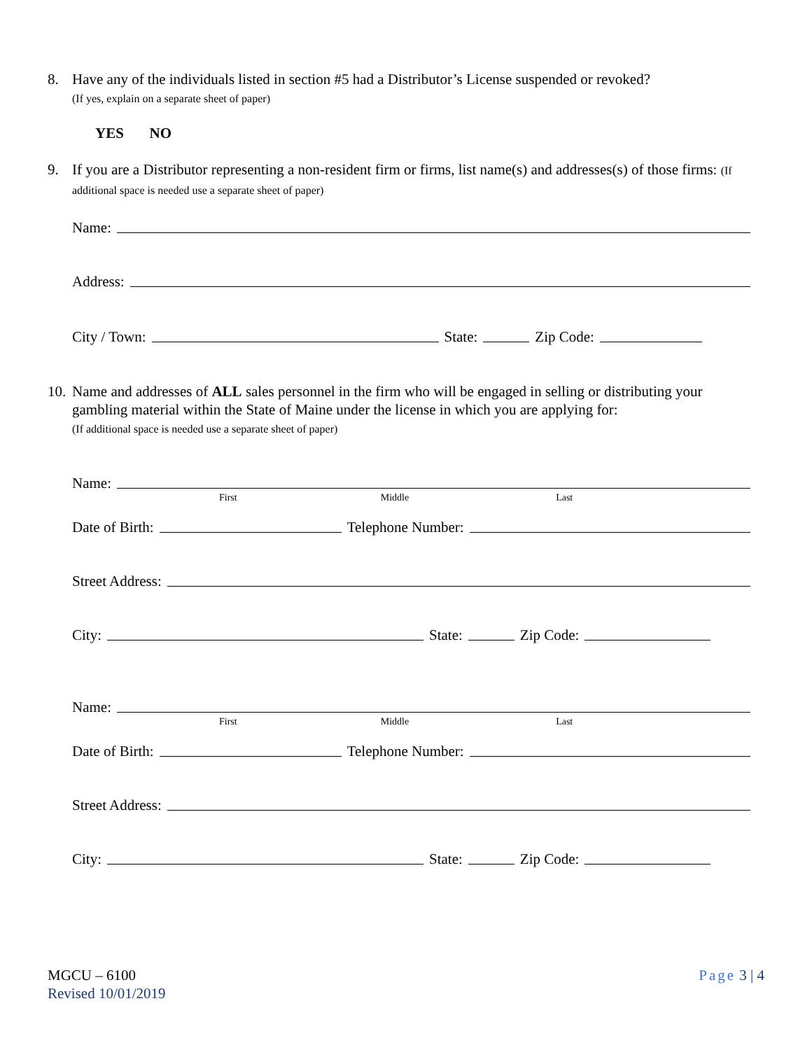8. Have any of the individuals listed in section #5 had a Distributor’s License suspended or revoked?
(If yes, explain on a separate sheet of paper)
YES NO
9. If you are a Distributor representing a non-resident firm or firms, list name(s) and addresses(s) of those firms: (If additional space is needed use a separate sheet of paper)
Name:
Address:
City / Town: State: Zip Code:
10.
Name and addresses of ALL sales personnel in the firm who will be engaged in selling or distributing your gambling material within the State of Maine under the license in which you are applying for:
(If additional space is needed use a separate sheet of paper)
Name:
First Middle Last
Date of Birth: Telephone Number:
Street Address:
City: State: Zip Code:
Name:
First Middle Last
Date of Birth: Telephone Number:
Street Address:
City: State: Zip Code:
MGCU – 6100
Revised 10/01/2019
Page 3 | 4